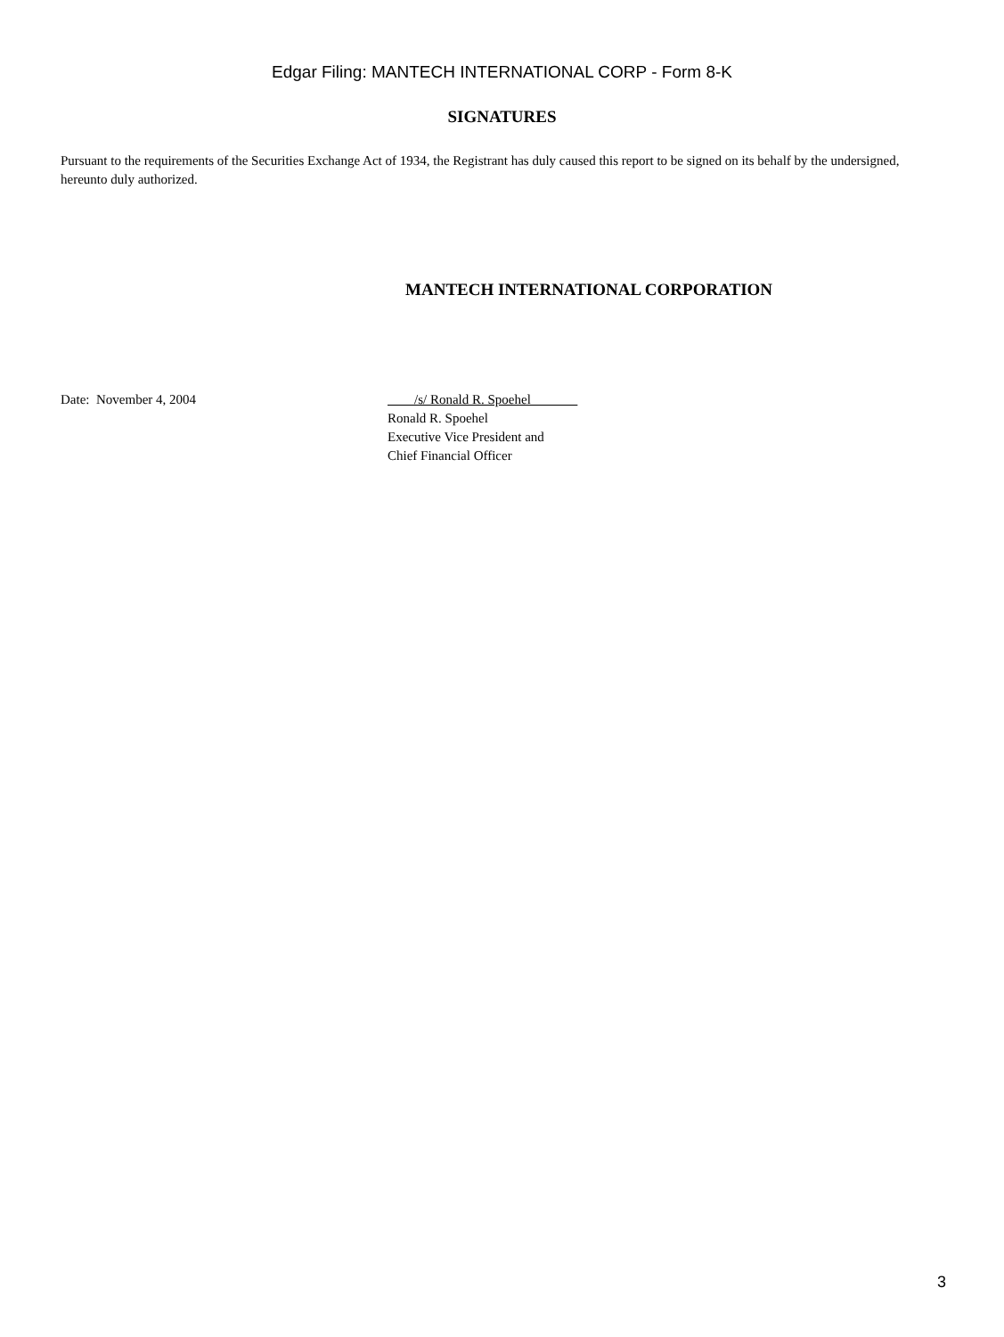Edgar Filing: MANTECH INTERNATIONAL CORP - Form 8-K
SIGNATURES
Pursuant to the requirements of the Securities Exchange Act of 1934, the Registrant has duly caused this report to be signed on its behalf by the undersigned, hereunto duly authorized.
MANTECH INTERNATIONAL CORPORATION
Date: November 4, 2004 /s/ Ronald R. Spoehel
Ronald R. Spoehel
Executive Vice President and
Chief Financial Officer
3